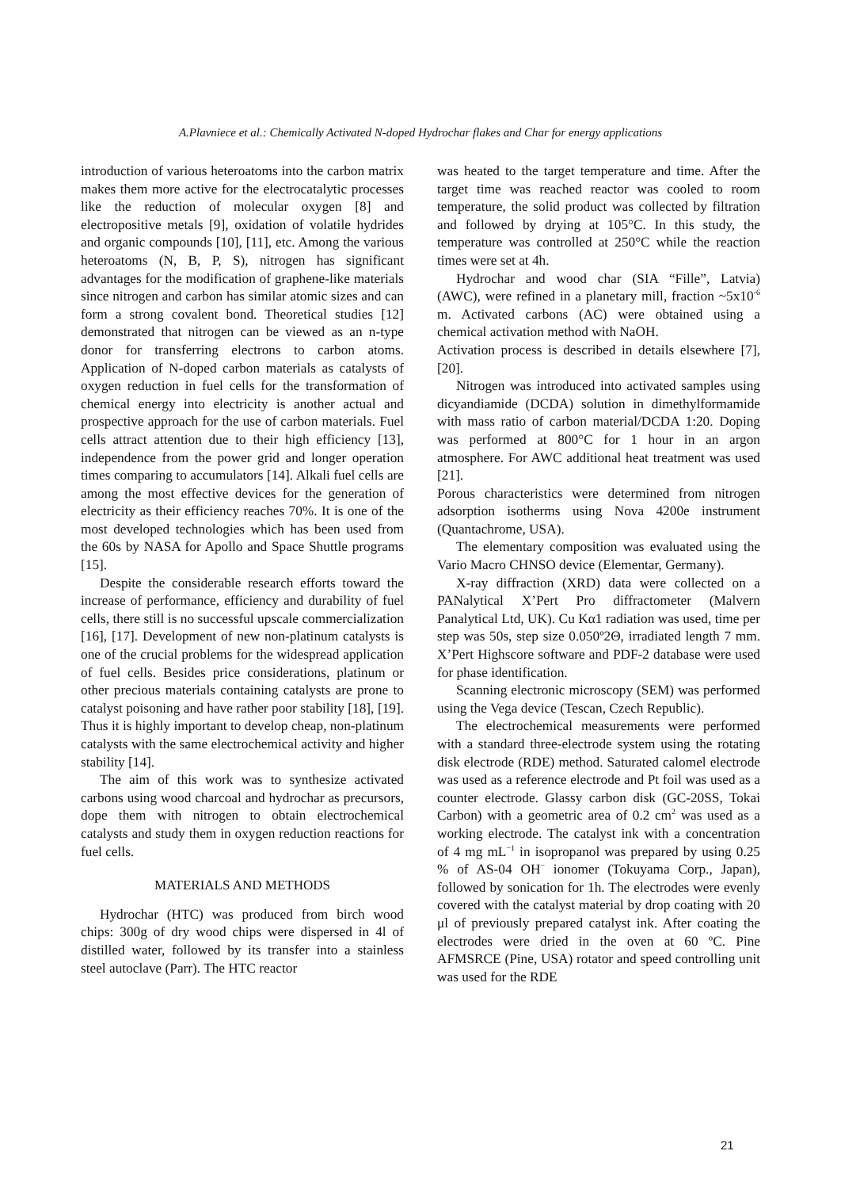A.Plavniece et al.: Chemically Activated N-doped Hydrochar flakes and Char for energy applications
introduction of various heteroatoms into the carbon matrix makes them more active for the electrocatalytic processes like the reduction of molecular oxygen [8] and electropositive metals [9], oxidation of volatile hydrides and organic compounds [10], [11], etc. Among the various heteroatoms (N, B, P, S), nitrogen has significant advantages for the modification of graphene-like materials since nitrogen and carbon has similar atomic sizes and can form a strong covalent bond. Theoretical studies [12] demonstrated that nitrogen can be viewed as an n-type donor for transferring electrons to carbon atoms. Application of N-doped carbon materials as catalysts of oxygen reduction in fuel cells for the transformation of chemical energy into electricity is another actual and prospective approach for the use of carbon materials. Fuel cells attract attention due to their high efficiency [13], independence from the power grid and longer operation times comparing to accumulators [14]. Alkali fuel cells are among the most effective devices for the generation of electricity as their efficiency reaches 70%. It is one of the most developed technologies which has been used from the 60s by NASA for Apollo and Space Shuttle programs [15].
Despite the considerable research efforts toward the increase of performance, efficiency and durability of fuel cells, there still is no successful upscale commercialization [16], [17]. Development of new non-platinum catalysts is one of the crucial problems for the widespread application of fuel cells. Besides price considerations, platinum or other precious materials containing catalysts are prone to catalyst poisoning and have rather poor stability [18], [19]. Thus it is highly important to develop cheap, non-platinum catalysts with the same electrochemical activity and higher stability [14].
The aim of this work was to synthesize activated carbons using wood charcoal and hydrochar as precursors, dope them with nitrogen to obtain electrochemical catalysts and study them in oxygen reduction reactions for fuel cells.
MATERIALS AND METHODS
Hydrochar (HTC) was produced from birch wood chips: 300g of dry wood chips were dispersed in 4l of distilled water, followed by its transfer into a stainless steel autoclave (Parr). The HTC reactor
was heated to the target temperature and time. After the target time was reached reactor was cooled to room temperature, the solid product was collected by filtration and followed by drying at 105°C. In this study, the temperature was controlled at 250°C while the reaction times were set at 4h.
Hydrochar and wood char (SIA “Fille”, Latvia) (AWC), were refined in a planetary mill, fraction ~5x10<sup>-6</sup> m. Activated carbons (AC) were obtained using a chemical activation method with NaOH.
Activation process is described in details elsewhere [7], [20].
Nitrogen was introduced into activated samples using dicyandiamide (DCDA) solution in dimethylformamide with mass ratio of carbon material/DCDA 1:20. Doping was performed at 800°C for 1 hour in an argon atmosphere. For AWC additional heat treatment was used [21].
Porous characteristics were determined from nitrogen adsorption isotherms using Nova 4200e instrument (Quantachrome, USA).
The elementary composition was evaluated using the Vario Macro CHNSO device (Elementar, Germany).
X-ray diffraction (XRD) data were collected on a PANalytical X’Pert Pro diffractometer (Malvern Panalytical Ltd, UK). Cu Kα1 radiation was used, time per step was 50s, step size 0.050º2Θ, irradiated length 7 mm. X’Pert Highscore software and PDF-2 database were used for phase identification.
Scanning electronic microscopy (SEM) was performed using the Vega device (Tescan, Czech Republic).
The electrochemical measurements were performed with a standard three-electrode system using the rotating disk electrode (RDE) method. Saturated calomel electrode was used as a reference electrode and Pt foil was used as a counter electrode. Glassy carbon disk (GC-20SS, Tokai Carbon) with a geometric area of 0.2 cm<sup>2</sup> was used as a working electrode. The catalyst ink with a concentration of 4 mg mL<sup>−1</sup> in isopropanol was prepared by using 0.25 % of AS-04 OH<sup>−</sup> ionomer (Tokuyama Corp., Japan), followed by sonication for 1h. The electrodes were evenly covered with the catalyst material by drop coating with 20 μl of previously prepared catalyst ink. After coating the electrodes were dried in the oven at 60 ºC. Pine AFMSRCE (Pine, USA) rotator and speed controlling unit was used for the RDE
21